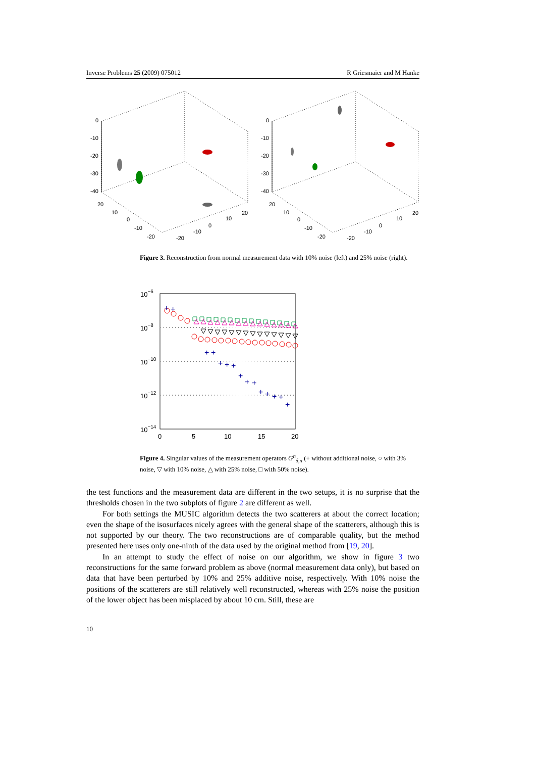Inverse Problems 25 (2009) 075012 R Griesmaier and M Hanke
0
-10
-20
-30
-40
20
10
0
-10
-20
-20
-10
0
10
20
0
-10
-20
-30
-40
20
10
0
-10
-20
-20
-10
0
10
20
Figure 3. Reconstruction from normal measurement data with 10% noise (left) and 25% noise (right).
10−6
10−8
10−10
10−12
10−14
0
5
10
15
20
+
+
+
+
+
+
+
+
+
+
+
+
+
+
+
Figure 4. Singular values of the measurement operators G<sup>h</sup><sub>δ,n</sub> (+ without additional noise, ○ with 3% noise, ▽ with 10% noise, △ with 25% noise, □ with 50% noise).
the test functions and the measurement data are different in the two setups, it is no surprise that the thresholds chosen in the two subplots of figure 2 are different as well.
For both settings the MUSIC algorithm detects the two scatterers at about the correct location; even the shape of the isosurfaces nicely agrees with the general shape of the scatterers, although this is not supported by our theory. The two reconstructions are of comparable quality, but the method presented here uses only one-ninth of the data used by the original method from [19, 20].
In an attempt to study the effect of noise on our algorithm, we show in figure 3 two reconstructions for the same forward problem as above (normal measurement data only), but based on data that have been perturbed by 10% and 25% additive noise, respectively. With 10% noise the positions of the scatterers are still relatively well reconstructed, whereas with 25% noise the position of the lower object has been misplaced by about 10 cm. Still, these are
10